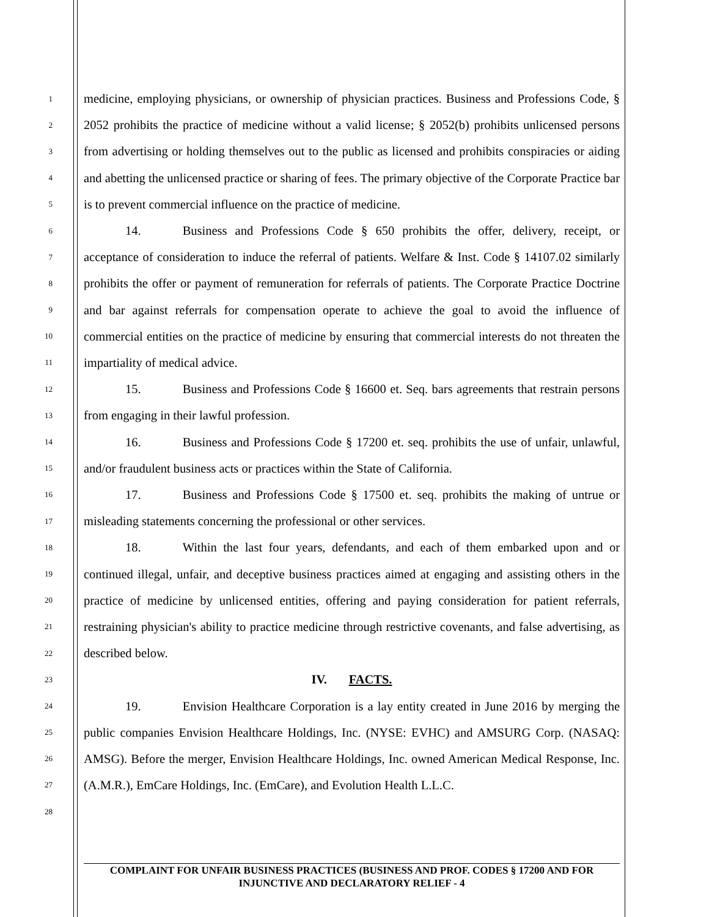1
2
3
4
5
6
7
8
9
10
11
12
13
14
15
16
17
18
19
20
21
22
23
24
25
26
27
28
medicine, employing physicians, or ownership of physician practices. Business and Professions Code, § 2052 prohibits the practice of medicine without a valid license; § 2052(b) prohibits unlicensed persons from advertising or holding themselves out to the public as licensed and prohibits conspiracies or aiding and abetting the unlicensed practice or sharing of fees. The primary objective of the Corporate Practice bar is to prevent commercial influence on the practice of medicine.
14. Business and Professions Code § 650 prohibits the offer, delivery, receipt, or acceptance of consideration to induce the referral of patients. Welfare & Inst. Code § 14107.02 similarly prohibits the offer or payment of remuneration for referrals of patients. The Corporate Practice Doctrine and bar against referrals for compensation operate to achieve the goal to avoid the influence of commercial entities on the practice of medicine by ensuring that commercial interests do not threaten the impartiality of medical advice.
15. Business and Professions Code § 16600 et. Seq. bars agreements that restrain persons from engaging in their lawful profession.
16. Business and Professions Code § 17200 et. seq. prohibits the use of unfair, unlawful, and/or fraudulent business acts or practices within the State of California.
17. Business and Professions Code § 17500 et. seq. prohibits the making of untrue or misleading statements concerning the professional or other services.
18. Within the last four years, defendants, and each of them embarked upon and or continued illegal, unfair, and deceptive business practices aimed at engaging and assisting others in the practice of medicine by unlicensed entities, offering and paying consideration for patient referrals, restraining physician's ability to practice medicine through restrictive covenants, and false advertising, as described below.
IV. FACTS.
19. Envision Healthcare Corporation is a lay entity created in June 2016 by merging the public companies Envision Healthcare Holdings, Inc. (NYSE: EVHC) and AMSURG Corp. (NASAQ: AMSG). Before the merger, Envision Healthcare Holdings, Inc. owned American Medical Response, Inc. (A.M.R.), EmCare Holdings, Inc. (EmCare), and Evolution Health L.L.C.
COMPLAINT FOR UNFAIR BUSINESS PRACTICES (BUSINESS AND PROF. CODES § 17200 AND FOR INJUNCTIVE AND DECLARATORY RELIEF - 4